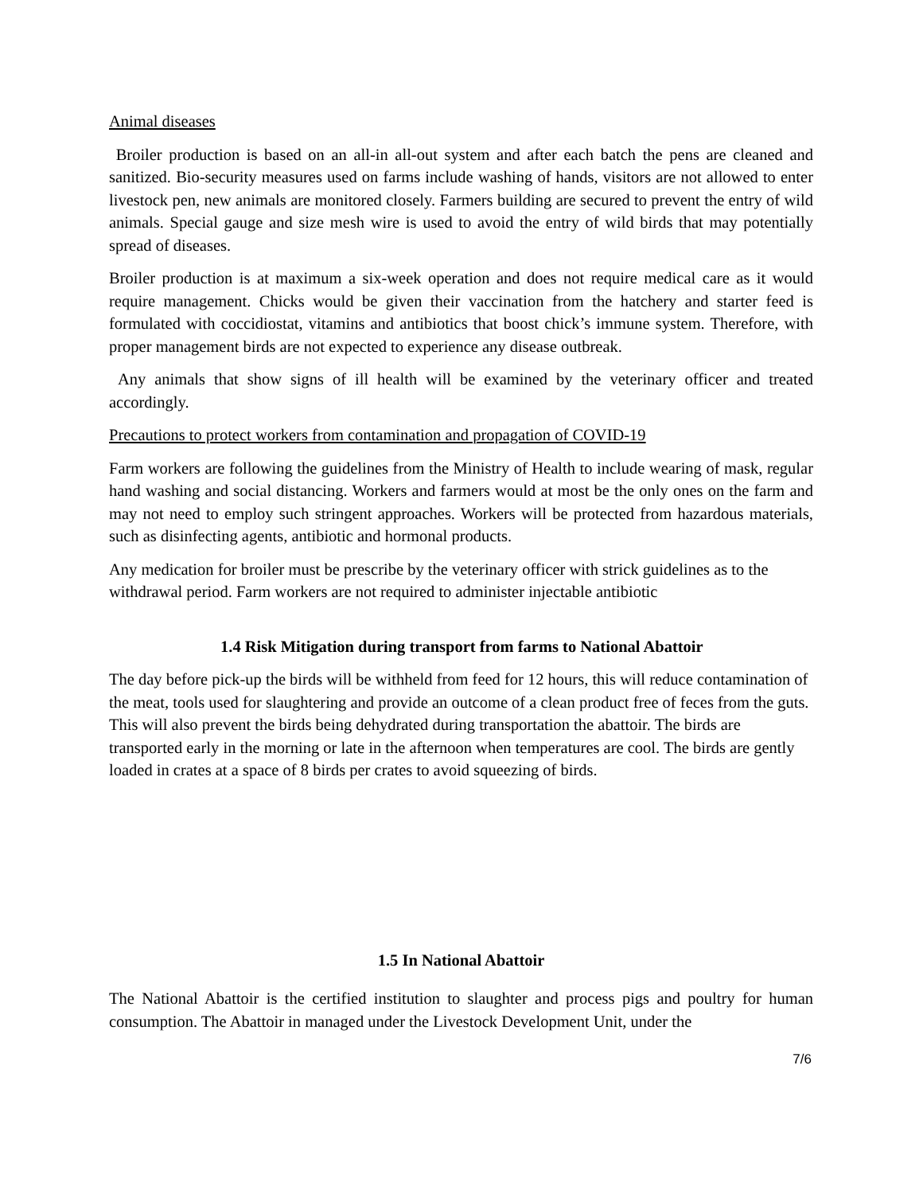Animal diseases
Broiler production is based on an all-in all-out system and after each batch the pens are cleaned and sanitized. Bio-security measures used on farms include washing of hands, visitors are not allowed to enter livestock pen, new animals are monitored closely. Farmers building are secured to prevent the entry of wild animals. Special gauge and size mesh wire is used to avoid the entry of wild birds that may potentially spread of diseases.
Broiler production is at maximum a six-week operation and does not require medical care as it would require management. Chicks would be given their vaccination from the hatchery and starter feed is formulated with coccidiostat, vitamins and antibiotics that boost chick’s immune system. Therefore, with proper management birds are not expected to experience any disease outbreak.
Any animals that show signs of ill health will be examined by the veterinary officer and treated accordingly.
Precautions to protect workers from contamination and propagation of COVID-19
Farm workers are following the guidelines from the Ministry of Health to include wearing of mask, regular hand washing and social distancing. Workers and farmers would at most be the only ones on the farm and may not need to employ such stringent approaches. Workers will be protected from hazardous materials, such as disinfecting agents, antibiotic and hormonal products.
Any medication for broiler must be prescribe by the veterinary officer with strick guidelines as to the withdrawal period. Farm workers are not required to administer injectable antibiotic
1.4 Risk Mitigation during transport from farms to National Abattoir
The day before pick-up the birds will be withheld from feed for 12 hours, this will reduce contamination of the meat, tools used for slaughtering and provide an outcome of a clean product free of feces from the guts. This will also prevent the birds being dehydrated during transportation the abattoir. The birds are transported early in the morning or late in the afternoon when temperatures are cool. The birds are gently loaded in crates at a space of 8 birds per crates to avoid squeezing of birds.
1.5 In National Abattoir
The National Abattoir is the certified institution to slaughter and process pigs and poultry for human consumption. The Abattoir in managed under the Livestock Development Unit, under the
7/6